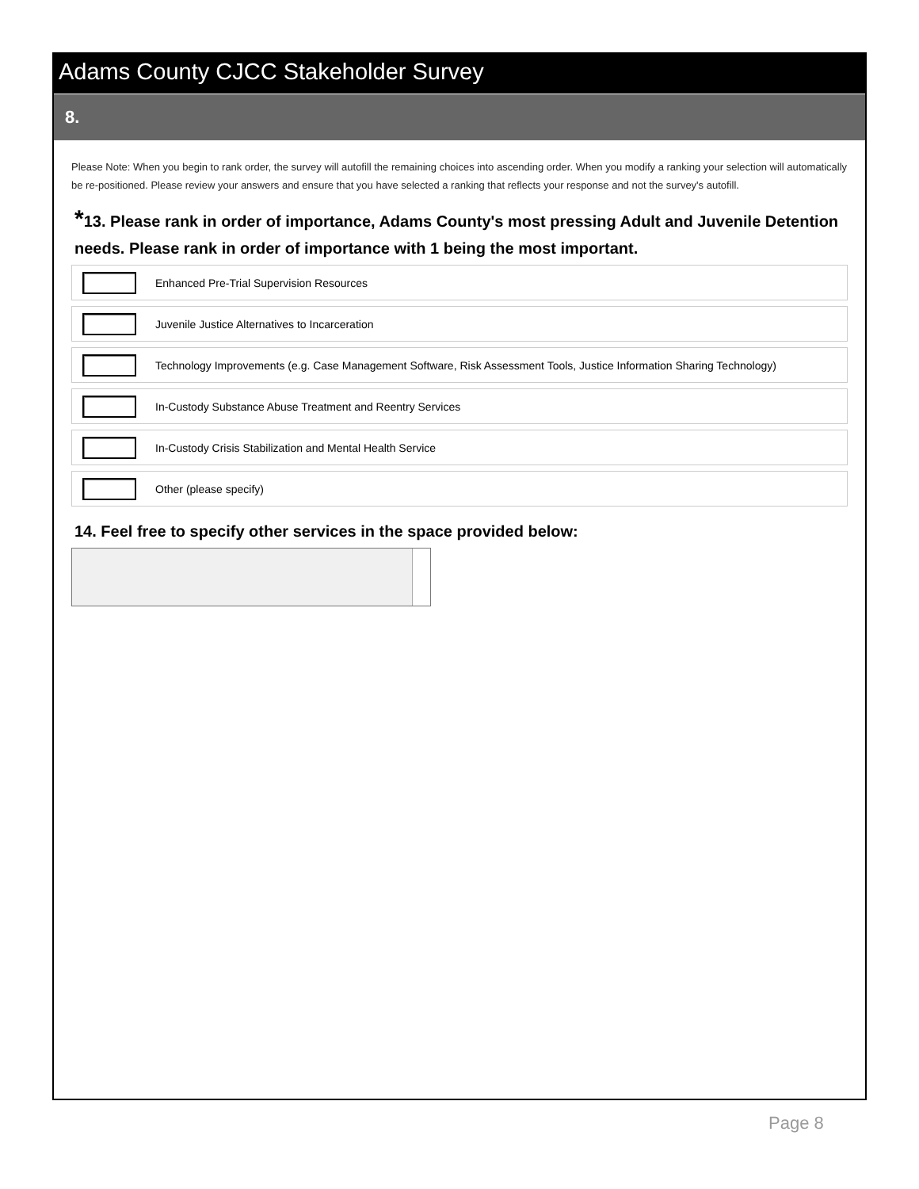Adams County CJCC Stakeholder Survey
8.
Please Note: When you begin to rank order, the survey will autofill the remaining choices into ascending order. When you modify a ranking your selection will automatically be re-positioned. Please review your answers and ensure that you have selected a ranking that reflects your response and not the survey's autofill.
*13. Please rank in order of importance, Adams County's most pressing Adult and Juvenile Detention needs. Please rank in order of importance with 1 being the most important.
Enhanced Pre-Trial Supervision Resources
Juvenile Justice Alternatives to Incarceration
Technology Improvements (e.g. Case Management Software, Risk Assessment Tools, Justice Information Sharing Technology)
In-Custody Substance Abuse Treatment and Reentry Services
In-Custody Crisis Stabilization and Mental Health Service
Other (please specify)
14. Feel free to specify other services in the space provided below:
Page 8